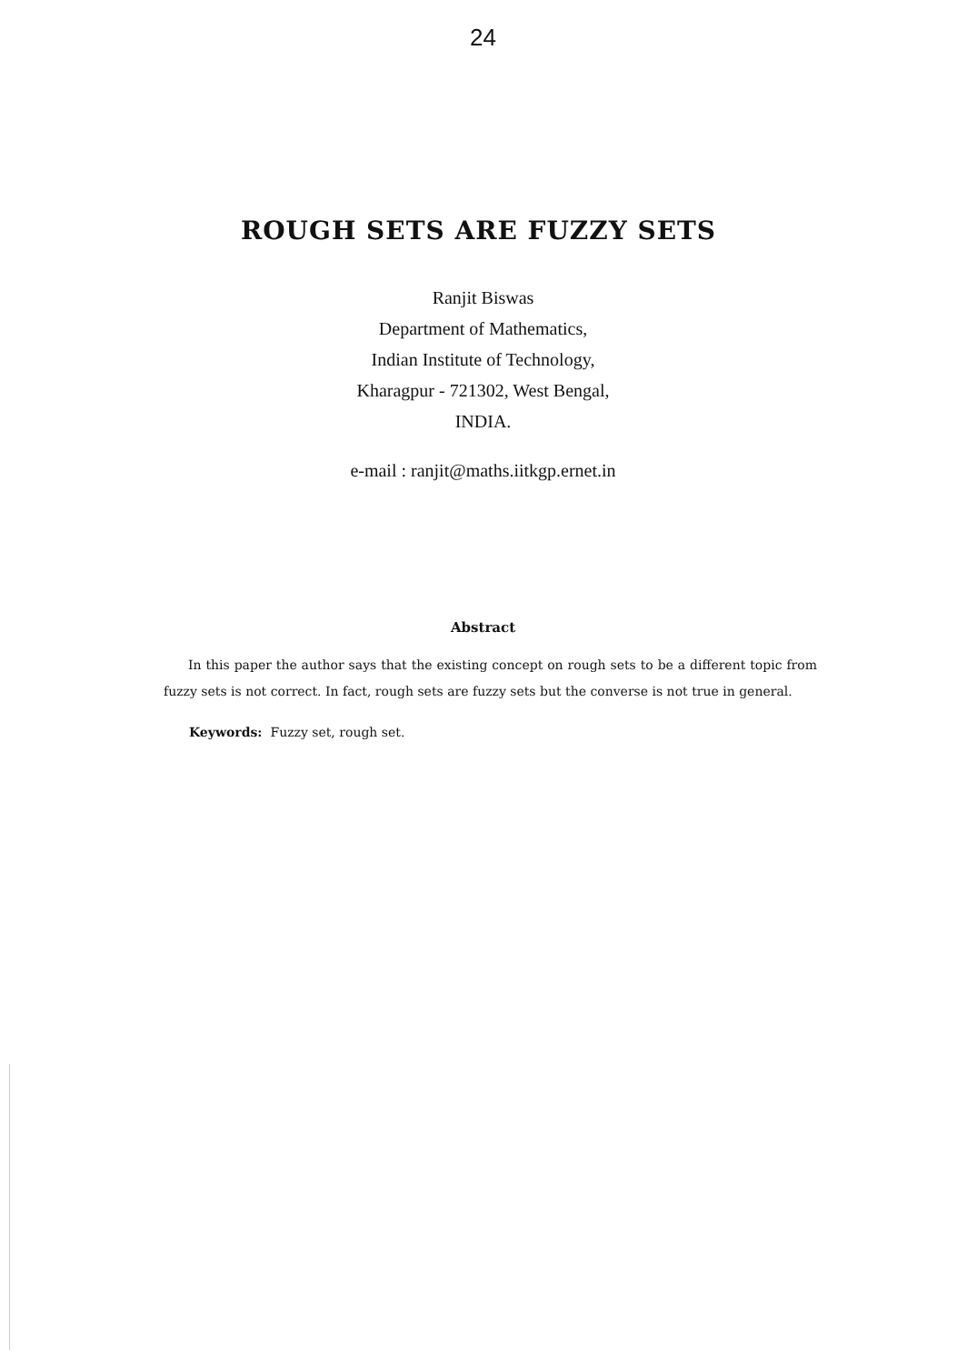24
ROUGH SETS ARE FUZZY SETS
Ranjit Biswas
Department of Mathematics,
Indian Institute of Technology,
Kharagpur - 721302, West Bengal,
INDIA.
e-mail : ranjit@maths.iitkgp.ernet.in
Abstract
In this paper the author says that the existing concept on rough sets to be a different topic from fuzzy sets is not correct. In fact, rough sets are fuzzy sets but the converse is not true in general.
Keywords: Fuzzy set, rough set.